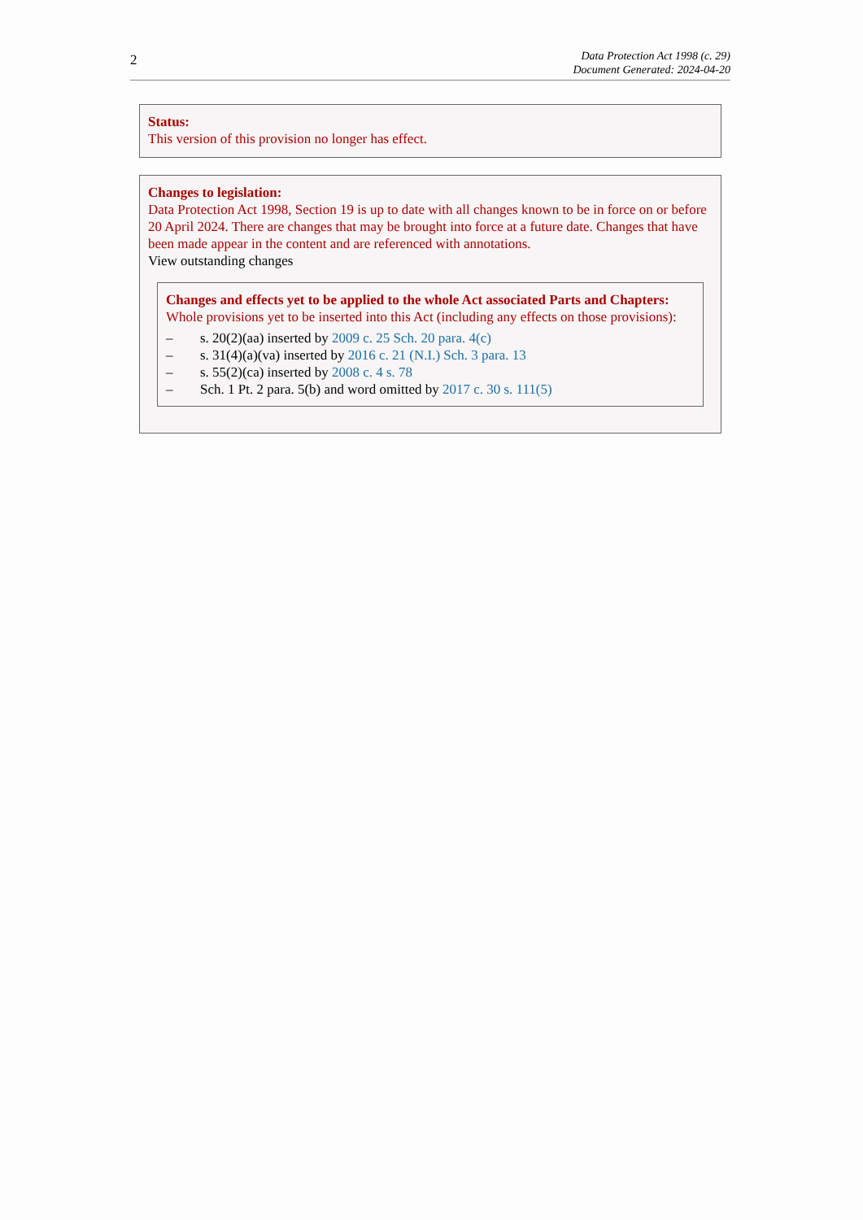2
Data Protection Act 1998 (c. 29)
Document Generated: 2024-04-20
Status:
This version of this provision no longer has effect.
Changes to legislation:
Data Protection Act 1998, Section 19 is up to date with all changes known to be in force on or before 20 April 2024. There are changes that may be brought into force at a future date. Changes that have been made appear in the content and are referenced with annotations.
View outstanding changes
Changes and effects yet to be applied to the whole Act associated Parts and Chapters:
Whole provisions yet to be inserted into this Act (including any effects on those provisions):
– s. 20(2)(aa) inserted by 2009 c. 25 Sch. 20 para. 4(c)
– s. 31(4)(a)(va) inserted by 2016 c. 21 (N.I.) Sch. 3 para. 13
– s. 55(2)(ca) inserted by 2008 c. 4 s. 78
– Sch. 1 Pt. 2 para. 5(b) and word omitted by 2017 c. 30 s. 111(5)